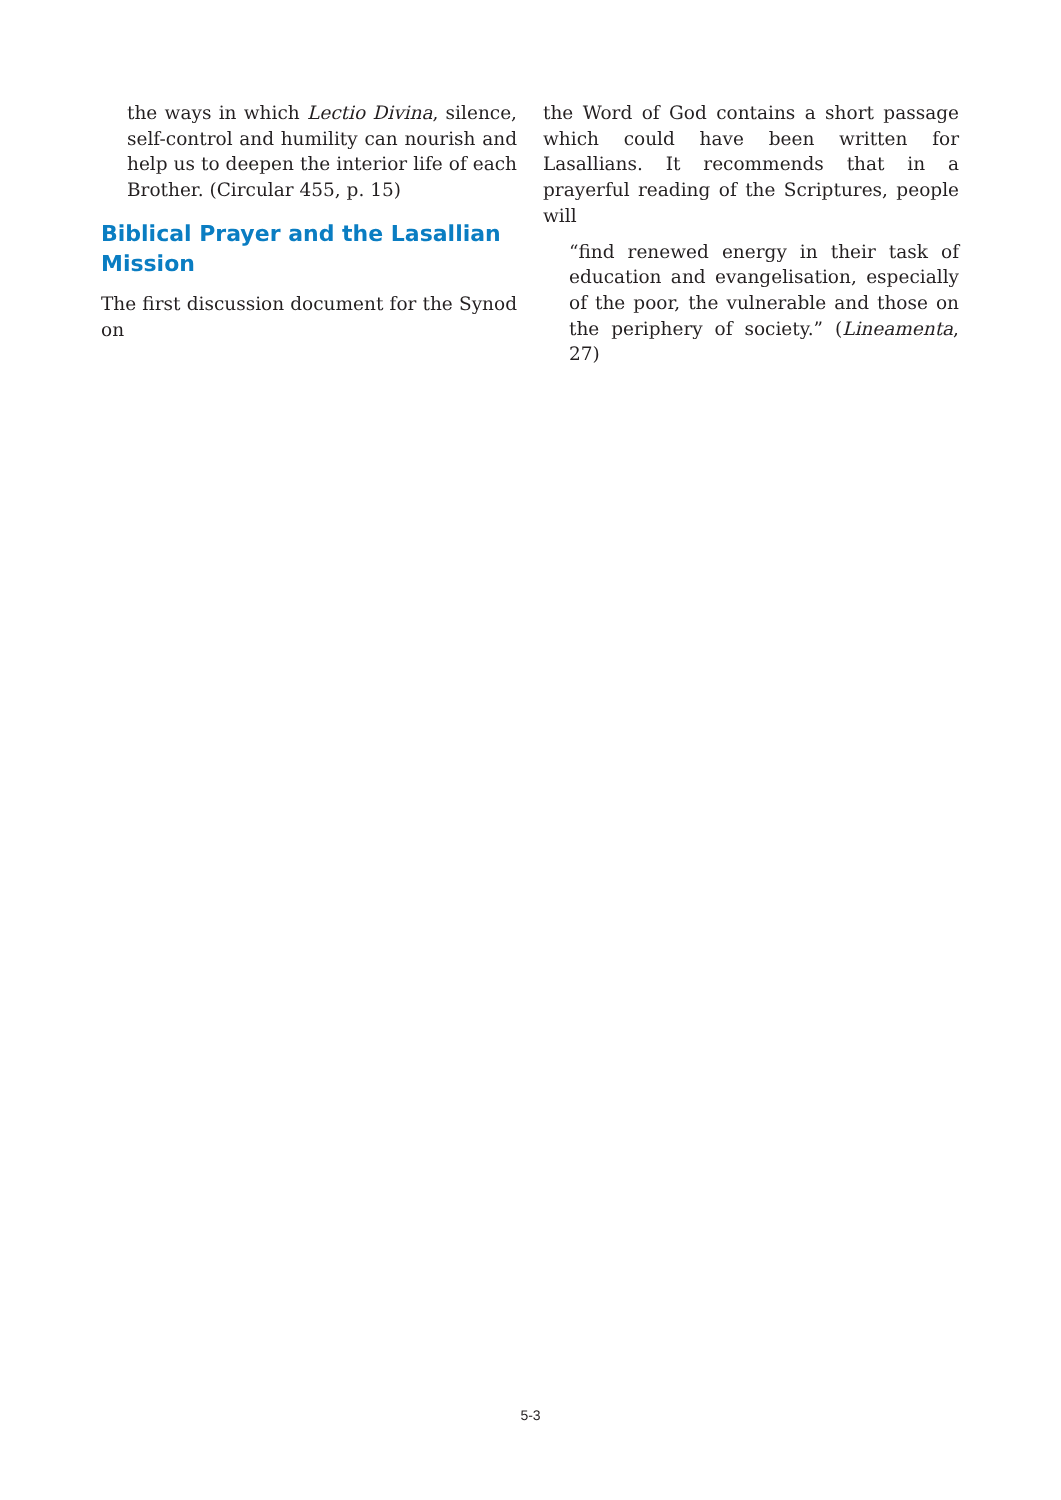the ways in which Lectio Divina, silence, self-control and humility can nourish and help us to deepen the interior life of each Brother. (Circular 455, p. 15)
Biblical Prayer and the Lasallian Mission
The first discussion document for the Synod on
the Word of God contains a short passage which could have been written for Lasallians. It recommends that in a prayerful reading of the Scriptures, people will
“find renewed energy in their task of education and evangelisation, especially of the poor, the vulnerable and those on the periphery of society.” (Lineamenta, 27)
5-3